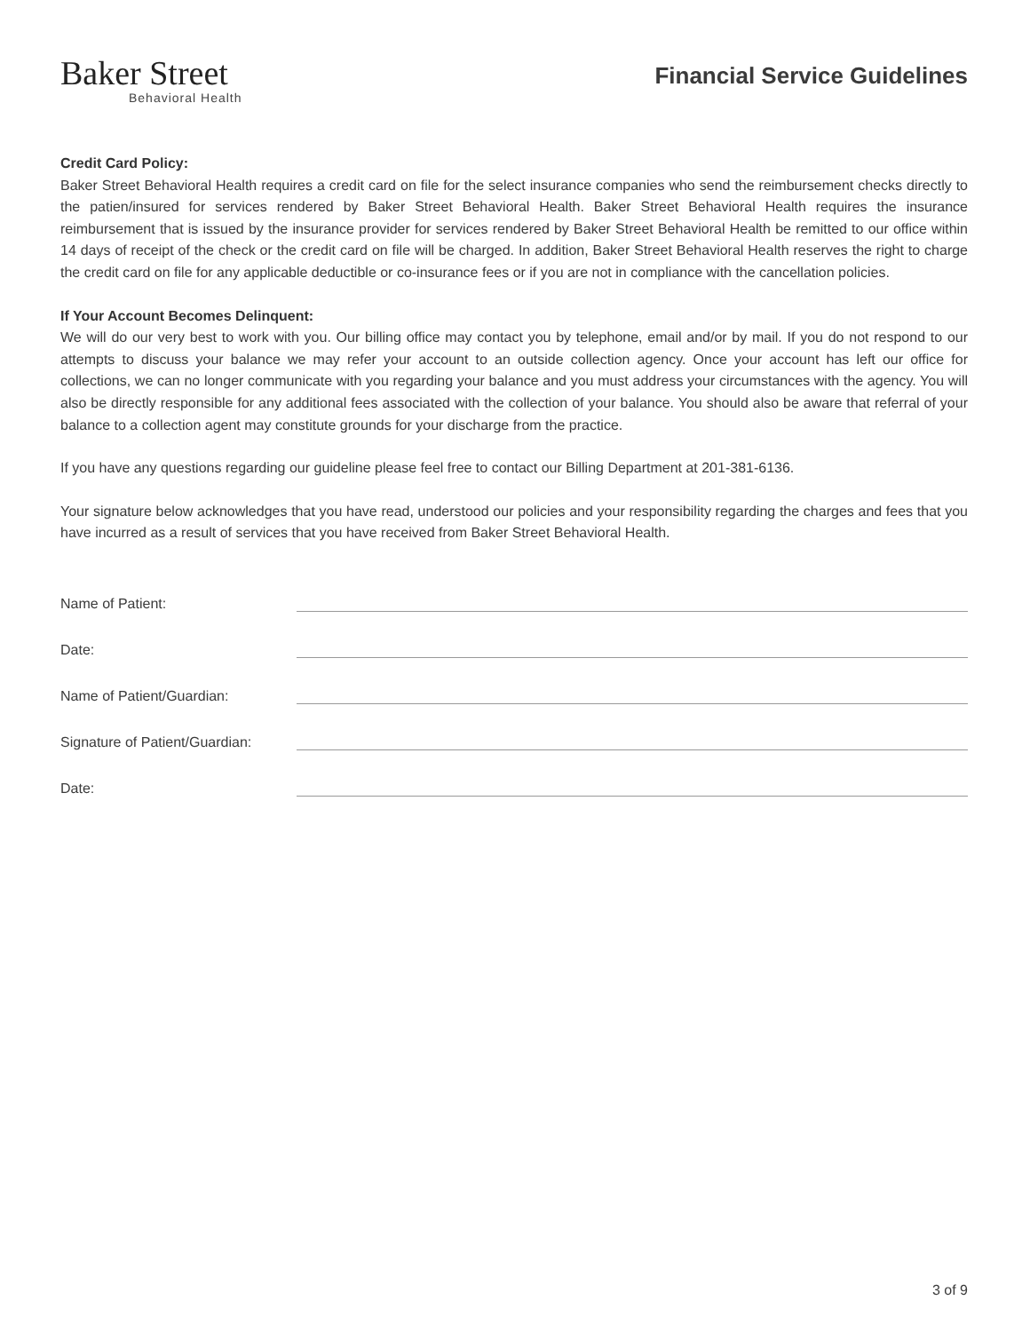Baker Street
Behavioral Health
Financial Service Guidelines
Credit Card Policy:
Baker Street Behavioral Health requires a credit card on file for the select insurance companies who send the reimbursement checks directly to the patien/insured for services rendered by Baker Street Behavioral Health. Baker Street Behavioral Health requires the insurance reimbursement that is issued by the insurance provider for services rendered by Baker Street Behavioral Health be remitted to our office within 14 days of receipt of the check or the credit card on file will be charged. In addition, Baker Street Behavioral Health reserves the right to charge the credit card on file for any applicable deductible or co-insurance fees or if you are not in compliance with the cancellation policies.
If Your Account Becomes Delinquent:
We will do our very best to work with you. Our billing office may contact you by telephone, email and/or by mail. If you do not respond to our attempts to discuss your balance we may refer your account to an outside collection agency. Once your account has left our office for collections, we can no longer communicate with you regarding your balance and you must address your circumstances with the agency. You will also be directly responsible for any additional fees associated with the collection of your balance. You should also be aware that referral of your balance to a collection agent may constitute grounds for your discharge from the practice.
If you have any questions regarding our guideline please feel free to contact our Billing Department at 201-381-6136.
Your signature below acknowledges that you have read, understood our policies and your responsibility regarding the charges and fees that you have incurred as a result of services that you have received from Baker Street Behavioral Health.
Name of Patient:
Date:
Name of Patient/Guardian:
Signature of Patient/Guardian:
Date:
3 of 9